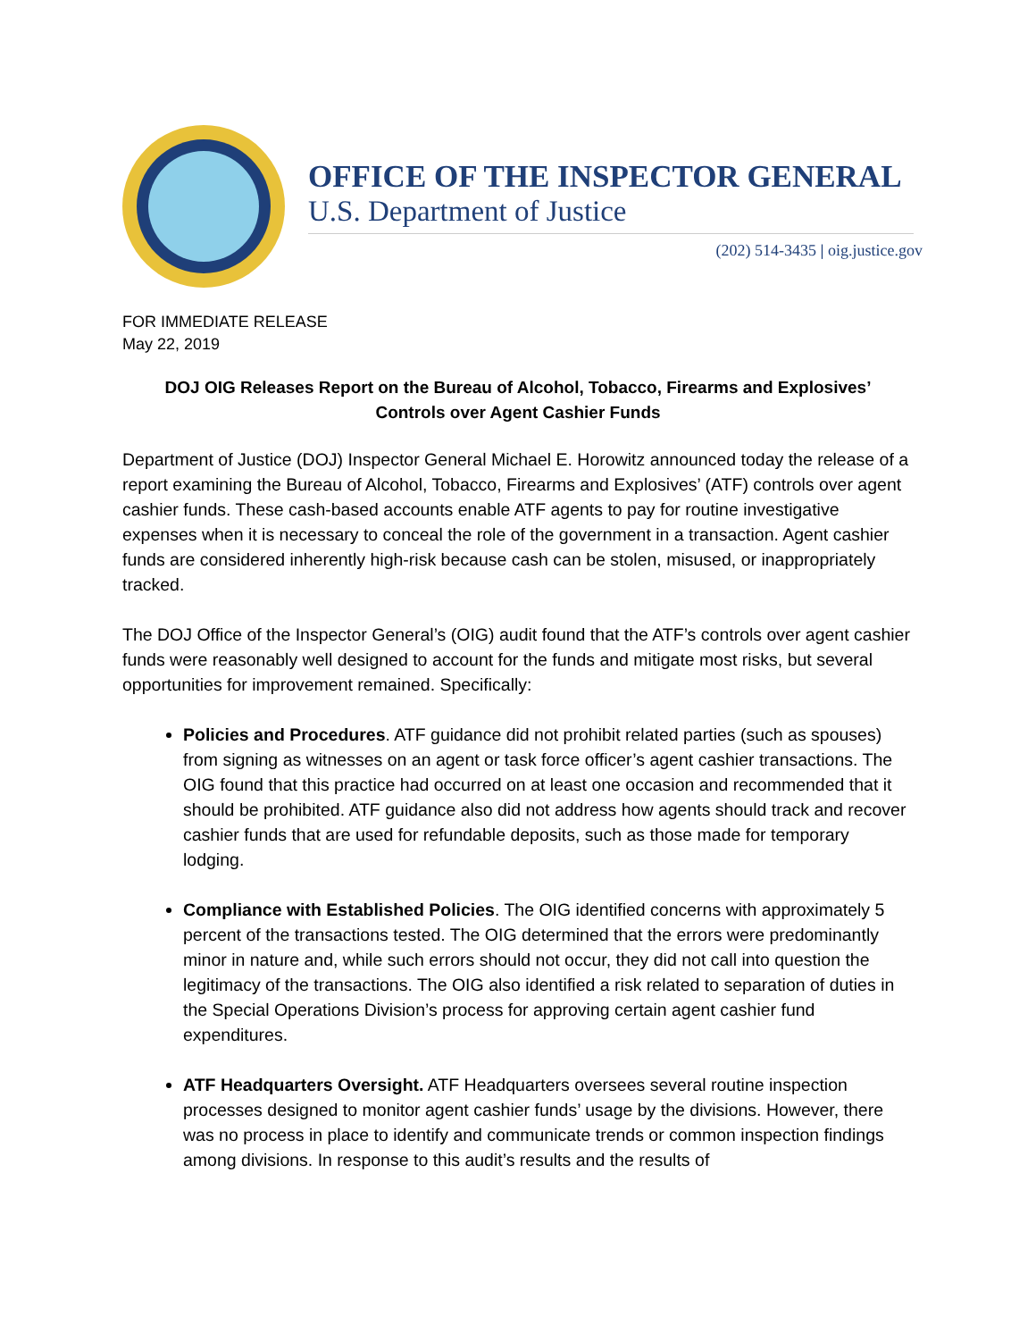OFFICE OF THE INSPECTOR GENERAL
U.S. Department of Justice
(202) 514-3435 | oig.justice.gov
FOR IMMEDIATE RELEASE
May 22, 2019
DOJ OIG Releases Report on the Bureau of Alcohol, Tobacco, Firearms and Explosives’
Controls over Agent Cashier Funds
Department of Justice (DOJ) Inspector General Michael E. Horowitz announced today the release of a report examining the Bureau of Alcohol, Tobacco, Firearms and Explosives’ (ATF) controls over agent cashier funds. These cash-based accounts enable ATF agents to pay for routine investigative expenses when it is necessary to conceal the role of the government in a transaction. Agent cashier funds are considered inherently high-risk because cash can be stolen, misused, or inappropriately tracked.
The DOJ Office of the Inspector General’s (OIG) audit found that the ATF’s controls over agent cashier funds were reasonably well designed to account for the funds and mitigate most risks, but several opportunities for improvement remained. Specifically:
Policies and Procedures. ATF guidance did not prohibit related parties (such as spouses) from signing as witnesses on an agent or task force officer’s agent cashier transactions. The OIG found that this practice had occurred on at least one occasion and recommended that it should be prohibited. ATF guidance also did not address how agents should track and recover cashier funds that are used for refundable deposits, such as those made for temporary lodging.
Compliance with Established Policies. The OIG identified concerns with approximately 5 percent of the transactions tested. The OIG determined that the errors were predominantly minor in nature and, while such errors should not occur, they did not call into question the legitimacy of the transactions. The OIG also identified a risk related to separation of duties in the Special Operations Division’s process for approving certain agent cashier fund expenditures.
ATF Headquarters Oversight. ATF Headquarters oversees several routine inspection processes designed to monitor agent cashier funds’ usage by the divisions. However, there was no process in place to identify and communicate trends or common inspection findings among divisions. In response to this audit’s results and the results of